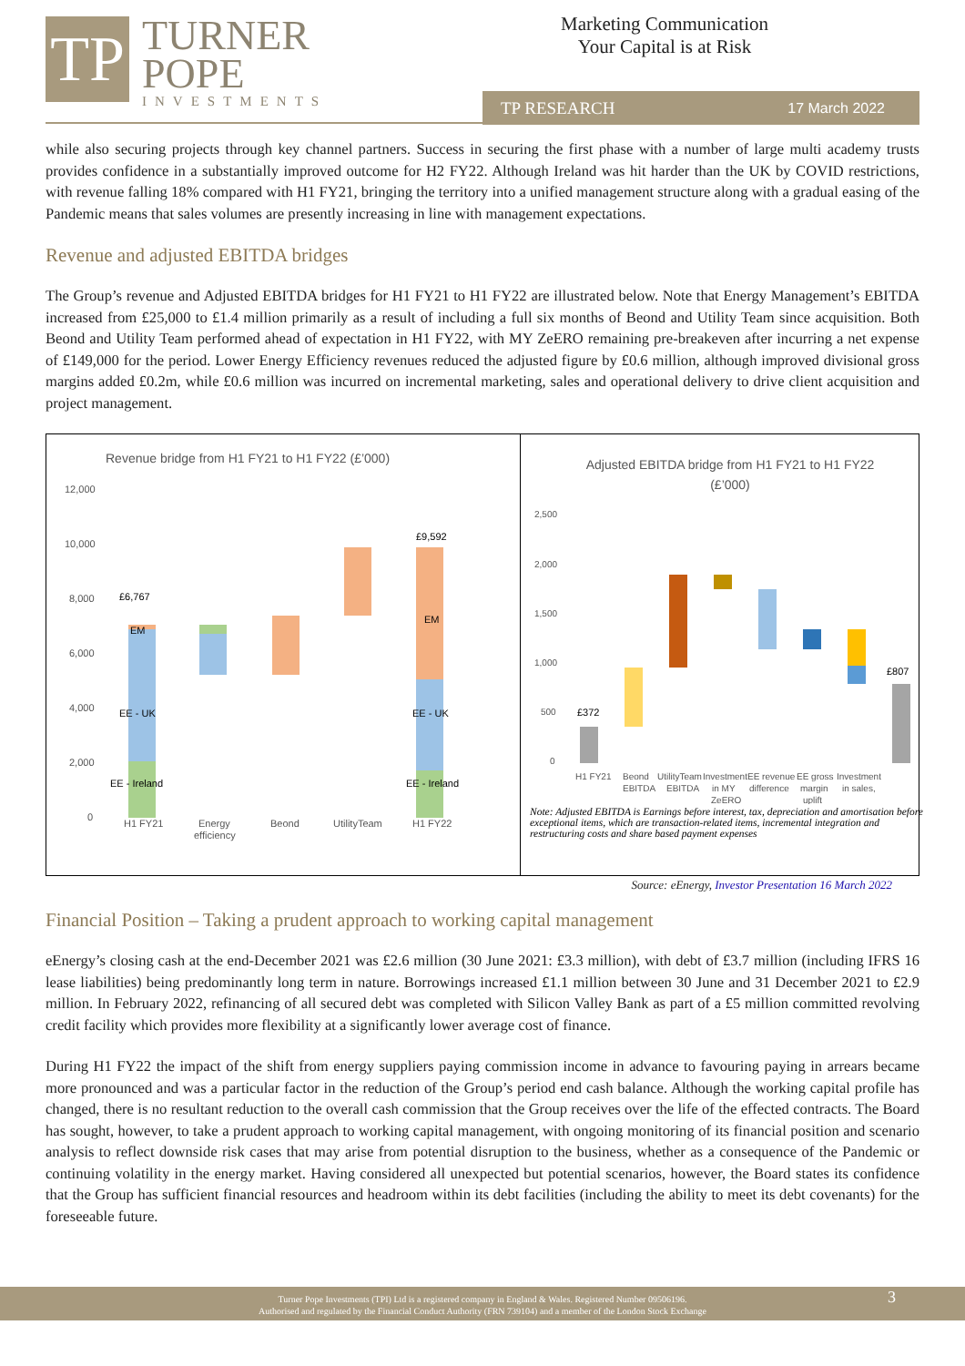TP
TURNER
POPE
INVESTMENTS
Marketing Communication
Your Capital is at Risk
TP RESEARCH 17 March 2022
while also securing projects through key channel partners. Success in securing the first phase with a number of large multi academy trusts provides confidence in a substantially improved outcome for H2 FY22. Although Ireland was hit harder than the UK by COVID restrictions, with revenue falling 18% compared with H1 FY21, bringing the territory into a unified management structure along with a gradual easing of the Pandemic means that sales volumes are presently increasing in line with management expectations.
Revenue and adjusted EBITDA bridges
The Group’s revenue and Adjusted EBITDA bridges for H1 FY21 to H1 FY22 are illustrated below. Note that Energy Management’s EBITDA increased from £25,000 to £1.4 million primarily as a result of including a full six months of Beond and Utility Team since acquisition. Both Beond and Utility Team performed ahead of expectation in H1 FY22, with MY ZeERO remaining pre-breakeven after incurring a net expense of £149,000 for the period. Lower Energy Efficiency revenues reduced the adjusted figure by £0.6 million, although improved divisional gross margins added £0.2m, while £0.6 million was incurred on incremental marketing, sales and operational delivery to drive client acquisition and project management.
Revenue bridge from H1 FY21 to H1 FY22 (£’000)
12,000
10,000
8,000
6,000
4,000
2,000
0
£6,767
EM
EE - UK
EE - Ireland
£9,592
EM
EE - UK
EE - Ireland
H1 FY21
Energy
efficiency
Beond
UtilityTeam
H1 FY22
Adjusted EBITDA bridge from H1 FY21 to H1 FY22
(£’000)
2,500
2,000
1,500
1,000
500
0
£372
£807
H1 FY21
Beond
EBITDA
UtilityTeam
EBITDA
Investment
in MY
ZeERO
EE revenue
difference
EE gross
margin
uplift
Investment
in sales,
Note: Adjusted EBITDA is Earnings before interest, tax, depreciation and amortisation before exceptional items, which are transaction-related items, incremental integration and restructuring costs and share based payment expenses
Source: eEnergy, Investor Presentation 16 March 2022
Financial Position – Taking a prudent approach to working capital management
eEnergy’s closing cash at the end-December 2021 was £2.6 million (30 June 2021: £3.3 million), with debt of £3.7 million (including IFRS 16 lease liabilities) being predominantly long term in nature. Borrowings increased £1.1 million between 30 June and 31 December 2021 to £2.9 million. In February 2022, refinancing of all secured debt was completed with Silicon Valley Bank as part of a £5 million committed revolving credit facility which provides more flexibility at a significantly lower average cost of finance.
During H1 FY22 the impact of the shift from energy suppliers paying commission income in advance to favouring paying in arrears became more pronounced and was a particular factor in the reduction of the Group’s period end cash balance. Although the working capital profile has changed, there is no resultant reduction to the overall cash commission that the Group receives over the life of the effected contracts. The Board has sought, however, to take a prudent approach to working capital management, with ongoing monitoring of its financial position and scenario analysis to reflect downside risk cases that may arise from potential disruption to the business, whether as a consequence of the Pandemic or continuing volatility in the energy market. Having considered all unexpected but potential scenarios, however, the Board states its confidence that the Group has sufficient financial resources and headroom within its debt facilities (including the ability to meet its debt covenants) for the foreseeable future.
Turner Pope Investments (TPI) Ltd is a registered company in England & Wales. Registered Number 09506196.
Authorised and regulated by the Financial Conduct Authority (FRN 739104) and a member of the London Stock Exchange
3